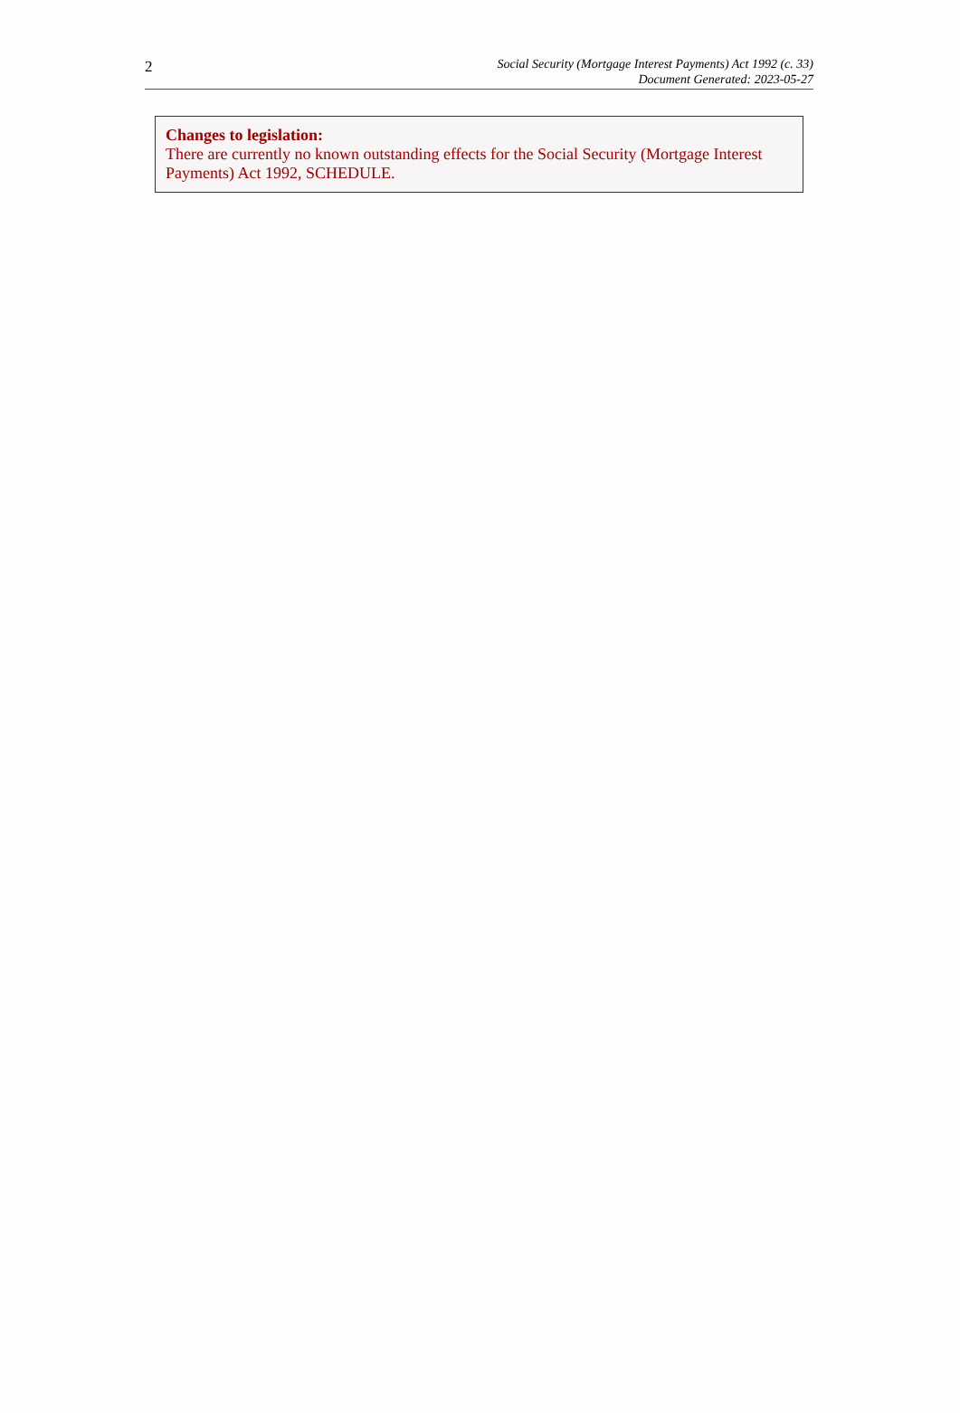2
Social Security (Mortgage Interest Payments) Act 1992 (c. 33)
Document Generated: 2023-05-27
Changes to legislation:
There are currently no known outstanding effects for the Social Security (Mortgage Interest Payments) Act 1992, SCHEDULE.